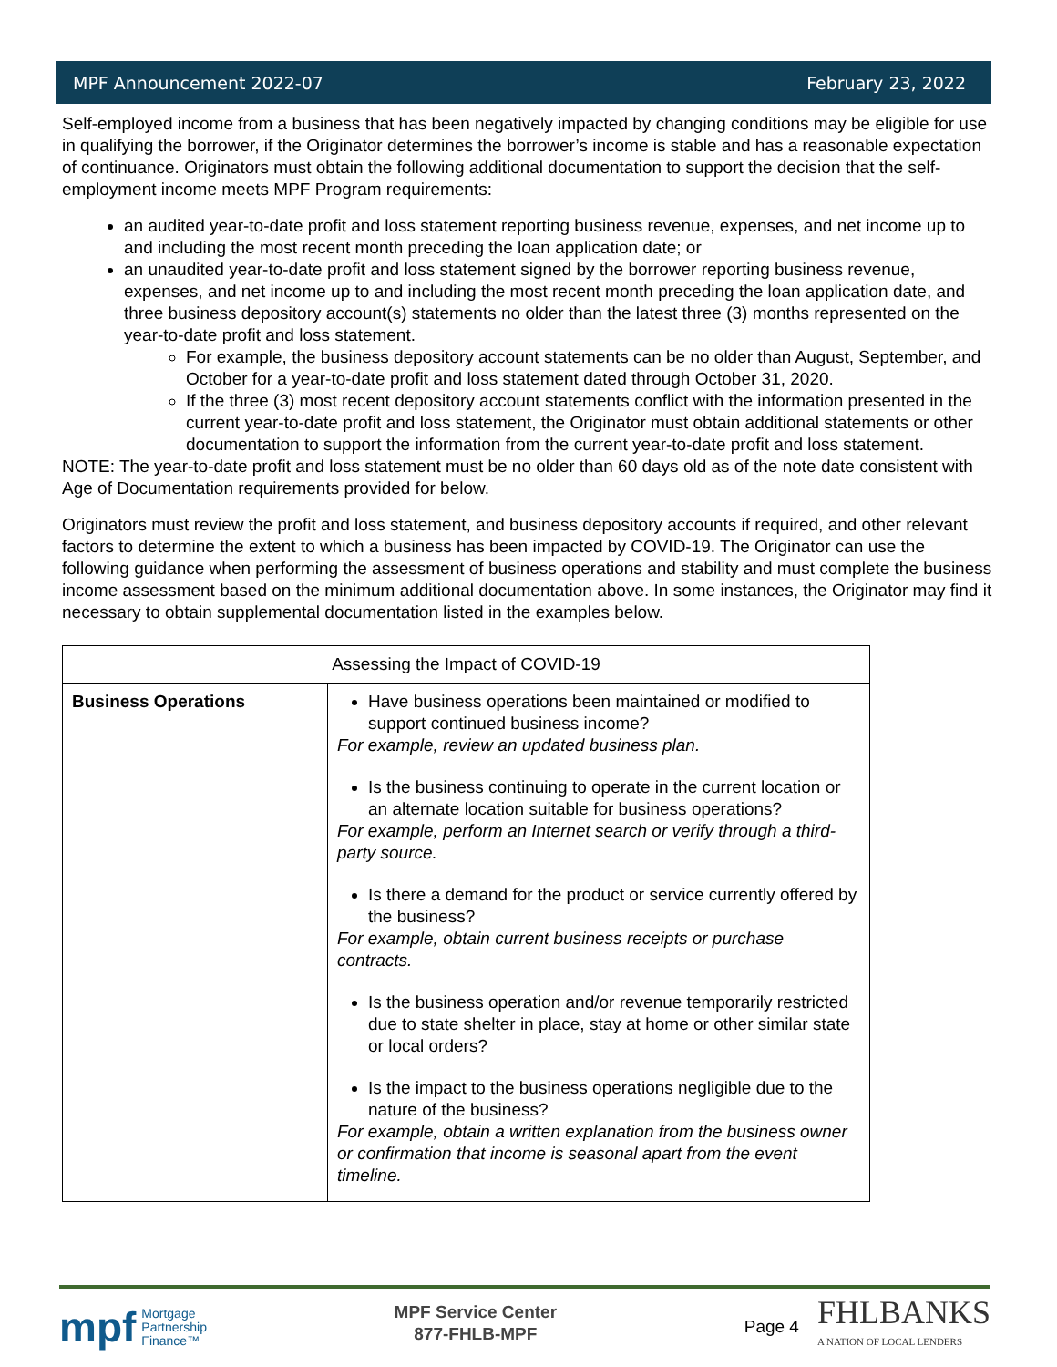MPF Announcement 2022-07 February 23, 2022
Self-employed income from a business that has been negatively impacted by changing conditions may be eligible for use in qualifying the borrower, if the Originator determines the borrower’s income is stable and has a reasonable expectation of continuance. Originators must obtain the following additional documentation to support the decision that the self-employment income meets MPF Program requirements:
an audited year-to-date profit and loss statement reporting business revenue, expenses, and net income up to and including the most recent month preceding the loan application date; or
an unaudited year-to-date profit and loss statement signed by the borrower reporting business revenue, expenses, and net income up to and including the most recent month preceding the loan application date, and three business depository account(s) statements no older than the latest three (3) months represented on the year-to-date profit and loss statement.
For example, the business depository account statements can be no older than August, September, and October for a year-to-date profit and loss statement dated through October 31, 2020.
If the three (3) most recent depository account statements conflict with the information presented in the current year-to-date profit and loss statement, the Originator must obtain additional statements or other documentation to support the information from the current year-to-date profit and loss statement.
NOTE: The year-to-date profit and loss statement must be no older than 60 days old as of the note date consistent with Age of Documentation requirements provided for below.
Originators must review the profit and loss statement, and business depository accounts if required, and other relevant factors to determine the extent to which a business has been impacted by COVID-19. The Originator can use the following guidance when performing the assessment of business operations and stability and must complete the business income assessment based on the minimum additional documentation above. In some instances, the Originator may find it necessary to obtain supplemental documentation listed in the examples below.
| Assessing the Impact of COVID-19 | |
| --- | --- |
| Business Operations | Have business operations been maintained or modified to support continued business income? For example, review an updated business plan. Is the business continuing to operate in the current location or an alternate location suitable for business operations? For example, perform an Internet search or verify through a third-party source. Is there a demand for the product or service currently offered by the business? For example, obtain current business receipts or purchase contracts. Is the business operation and/or revenue temporarily restricted due to state shelter in place, stay at home or other similar state or local orders? Is the impact to the business operations negligible due to the nature of the business? For example, obtain a written explanation from the business owner or confirmation that income is seasonal apart from the event timeline. |
mpf Mortgage
Partnership
Finance™
MPF Service Center
877-FHLB-MPF
Page 4 FHLBANKS
A NATION OF LOCAL LENDERS